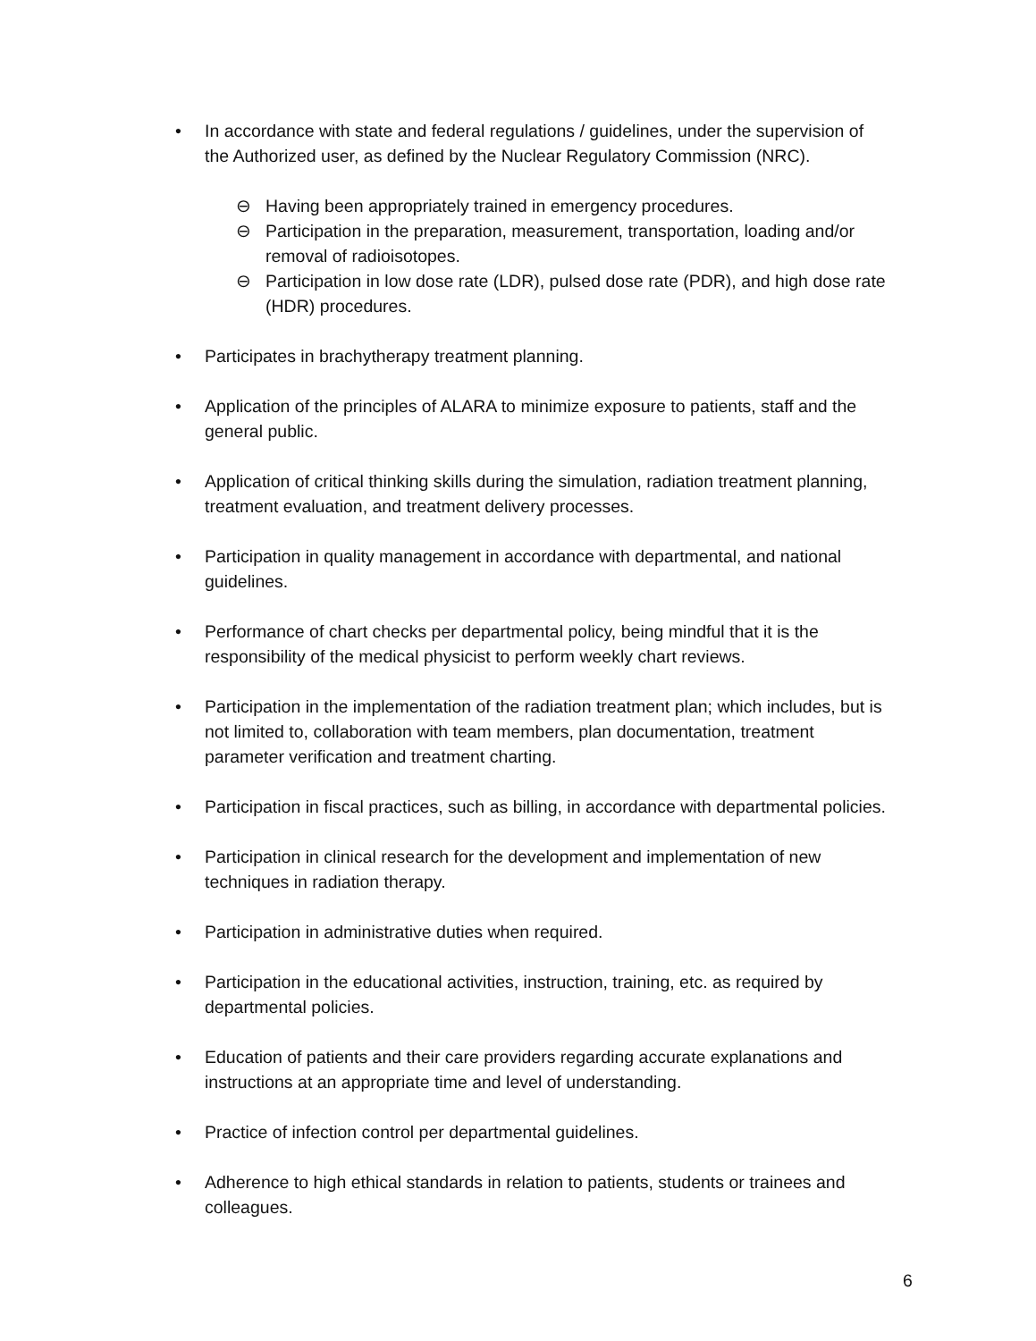• In accordance with state and federal regulations / guidelines, under the supervision of the Authorized user, as defined by the Nuclear Regulatory Commission (NRC).
⊖ Having been appropriately trained in emergency procedures.
⊖ Participation in the preparation, measurement, transportation, loading and/or removal of radioisotopes.
⊖ Participation in low dose rate (LDR), pulsed dose rate (PDR), and high dose rate (HDR) procedures.
• Participates in brachytherapy treatment planning.
• Application of the principles of ALARA to minimize exposure to patients, staff and the general public.
• Application of critical thinking skills during the simulation, radiation treatment planning, treatment evaluation, and treatment delivery processes.
• Participation in quality management in accordance with departmental, and national guidelines.
• Performance of chart checks per departmental policy, being mindful that it is the responsibility of the medical physicist to perform weekly chart reviews.
• Participation in the implementation of the radiation treatment plan; which includes, but is not limited to, collaboration with team members, plan documentation, treatment parameter verification and treatment charting.
• Participation in fiscal practices, such as billing, in accordance with departmental policies.
• Participation in clinical research for the development and implementation of new techniques in radiation therapy.
• Participation in administrative duties when required.
• Participation in the educational activities, instruction, training, etc. as required by departmental policies.
• Education of patients and their care providers regarding accurate explanations and instructions at an appropriate time and level of understanding.
• Practice of infection control per departmental guidelines.
• Adherence to high ethical standards in relation to patients, students or trainees and colleagues.
6